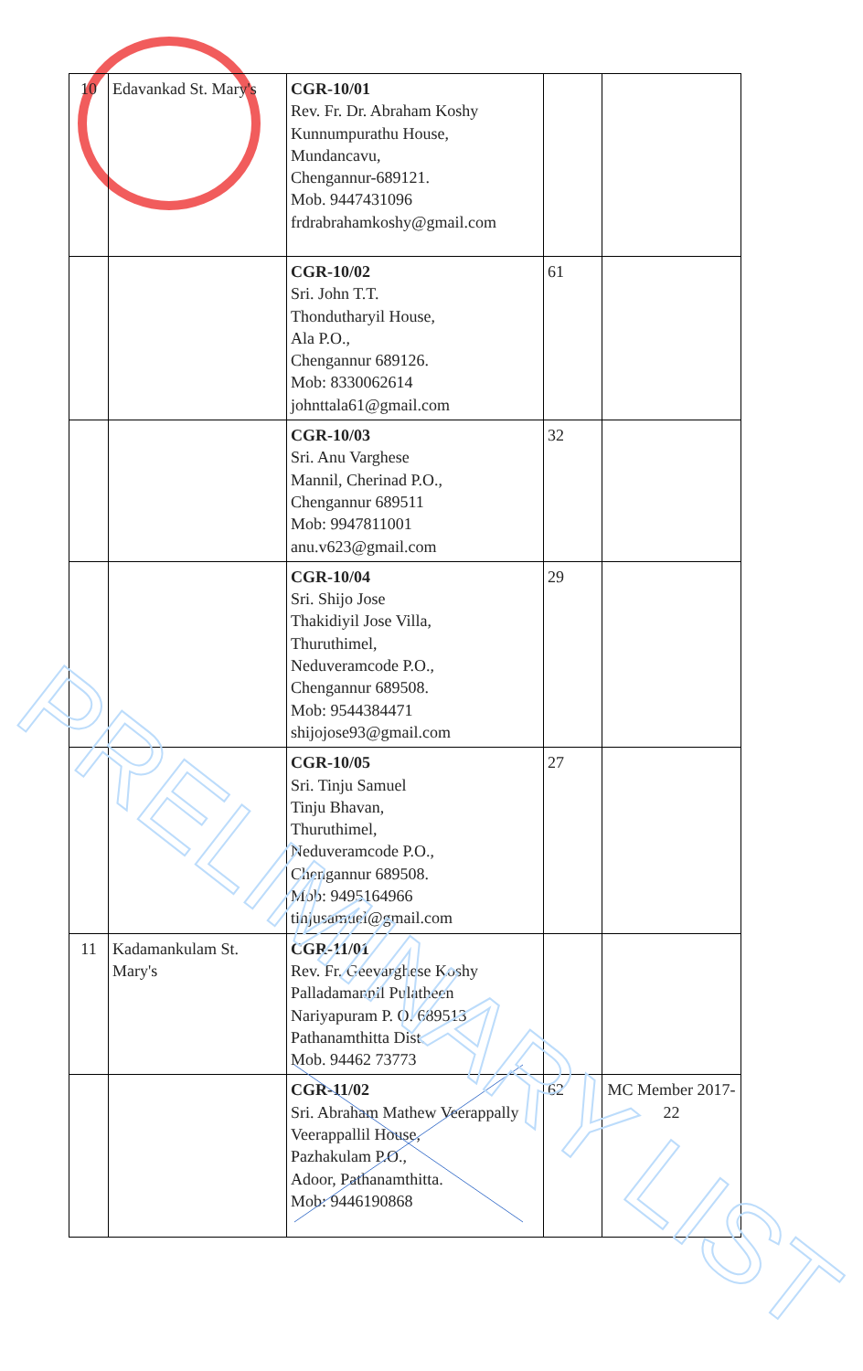| 10 | Edavankad St. Mary's | CGR-10/01 Rev. Fr. Dr. Abraham Koshy Kunnumpurathu House, Mundancavu, Chengannur-689121. Mob. 9447431096 frdrabrahamkoshy@gmail.com | | |
| | | CGR-10/02 Sri. John T.T. Thondutharyil House, Ala P.O., Chengannur 689126. Mob: 8330062614 johnttala61@gmail.com | 61 | |
| | | CGR-10/03 Sri. Anu Varghese Mannil, Cherinad P.O., Chengannur 689511 Mob: 9947811001 anu.v623@gmail.com | 32 | |
| | | CGR-10/04 Sri. Shijo Jose Thakidiyil Jose Villa, Thuruthimel, Neduveramcode P.O., Chengannur 689508. Mob: 9544384471 shijojose93@gmail.com | 29 | |
| | | CGR-10/05 Sri. Tinju Samuel Tinju Bhavan, Thuruthimel, Neduveramcode P.O., Chengannur 689508. Mob: 9495164966 tinjusamuel@gmail.com | 27 | |
| 11 | Kadamankulam St. Mary's | CGR-11/01 Rev. Fr. Geevarghese Koshy Palladamannil Pulatheen Nariyapuram P. O. 689513 Pathanamthitta Dist. Mob. 94462 73773 | | |
| | | CGR-11/02 Sri. Abraham Mathew Veerappally Veerappallil House, Pazhakulam P.O., Adoor, Pathanamthitta. Mob: 9446190868 | 62 | MC Member 2017-22 |
PRELIMINARY LIST